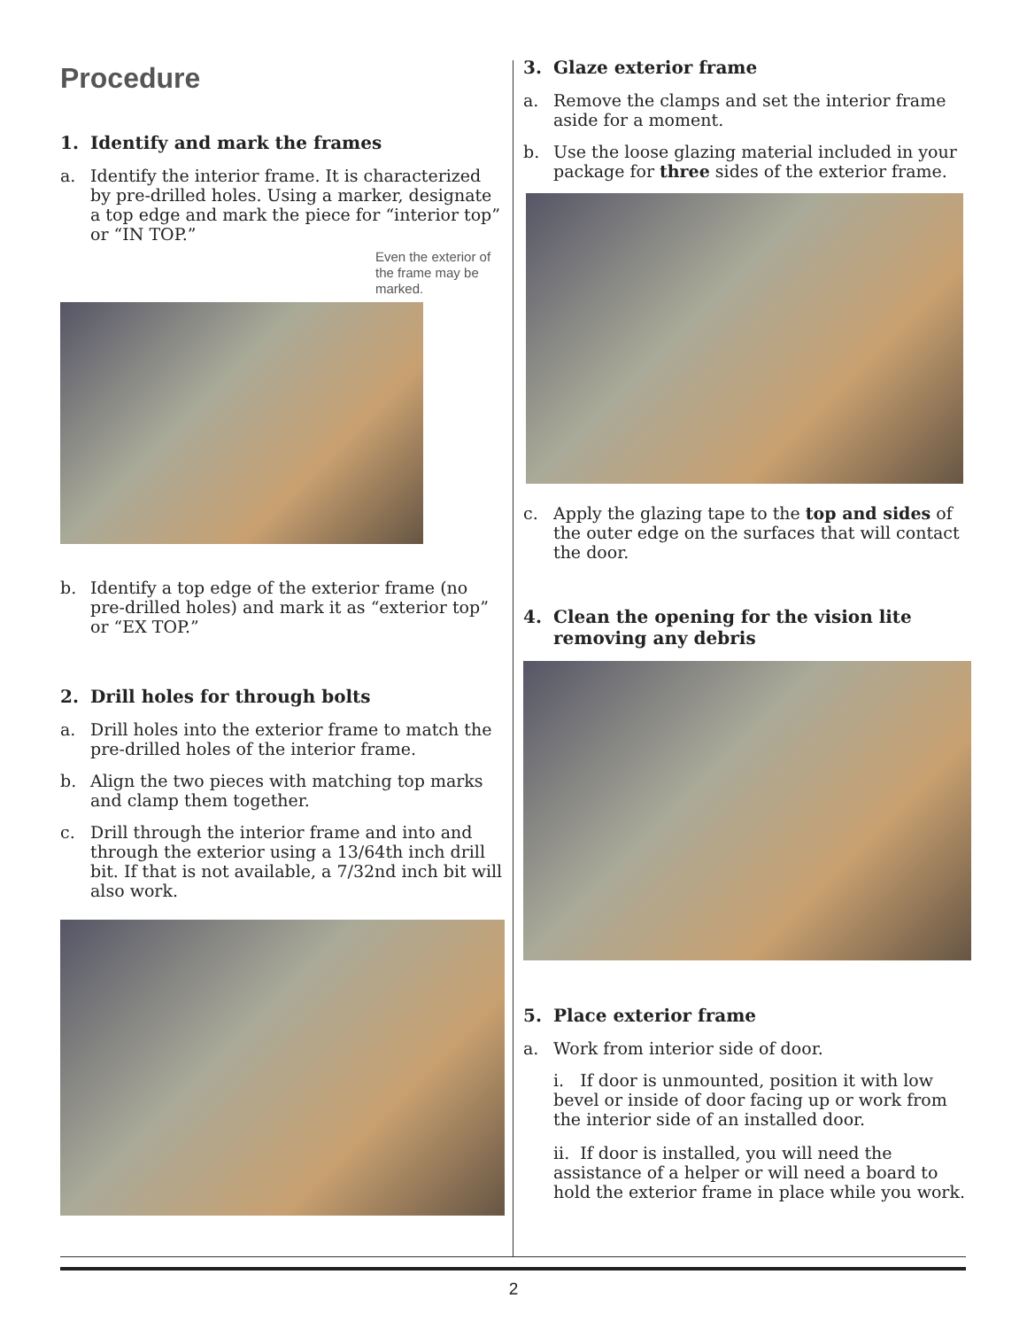Procedure
1. Identify and mark the frames
a. Identify the interior frame. It is characterized by pre-drilled holes. Using a marker, designate a top edge and mark the piece for “interior top” or “IN TOP.”
Even the exterior of the frame may be marked.
b. Identify a top edge of the exterior frame (no pre-drilled holes) and mark it as “exterior top” or “EX TOP.”
2. Drill holes for through bolts
a. Drill holes into the exterior frame to match the pre-drilled holes of the interior frame.
b. Align the two pieces with matching top marks and clamp them together.
c. Drill through the interior frame and into and through the exterior using a 13/64th inch drill bit. If that is not available, a 7/32nd inch bit will also work.
3. Glaze exterior frame
a. Remove the clamps and set the interior frame aside for a moment.
b. Use the loose glazing material included in your package for three sides of the exterior frame.
c. Apply the glazing tape to the top and sides of the outer edge on the surfaces that will contact the door.
4. Clean the opening for the vision lite removing any debris
5. Place exterior frame
a. Work from interior side of door.
i. If door is unmounted, position it with low bevel or inside of door facing up or work from the interior side of an installed door.
ii. If door is installed, you will need the assistance of a helper or will need a board to hold the exterior frame in place while you work.
2